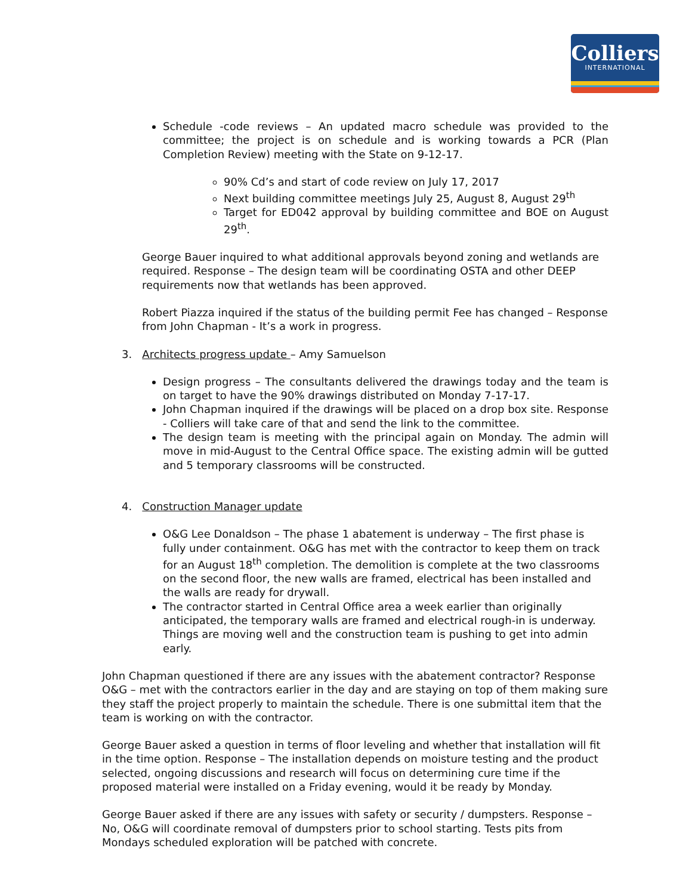Colliers
INTERNATIONAL
Schedule -code reviews – An updated macro schedule was provided to the committee; the project is on schedule and is working towards a PCR (Plan Completion Review) meeting with the State on 9-12-17.
90% Cd’s and start of code review on July 17, 2017
Next building committee meetings July 25, August 8, August 29<sup>th</sup>
Target for ED042 approval by building committee and BOE on August 29<sup>th</sup>.
George Bauer inquired to what additional approvals beyond zoning and wetlands are required. Response – The design team will be coordinating OSTA and other DEEP requirements now that wetlands has been approved.
Robert Piazza inquired if the status of the building permit Fee has changed – Response from John Chapman - It’s a work in progress.
3. Architects progress update – Amy Samuelson
Design progress – The consultants delivered the drawings today and the team is on target to have the 90% drawings distributed on Monday 7-17-17.
John Chapman inquired if the drawings will be placed on a drop box site. Response - Colliers will take care of that and send the link to the committee.
The design team is meeting with the principal again on Monday. The admin will move in mid-August to the Central Office space. The existing admin will be gutted and 5 temporary classrooms will be constructed.
4. Construction Manager update
O&G Lee Donaldson – The phase 1 abatement is underway – The first phase is fully under containment. O&G has met with the contractor to keep them on track for an August 18<sup>th</sup> completion. The demolition is complete at the two classrooms on the second floor, the new walls are framed, electrical has been installed and the walls are ready for drywall.
The contractor started in Central Office area a week earlier than originally anticipated, the temporary walls are framed and electrical rough-in is underway. Things are moving well and the construction team is pushing to get into admin early.
John Chapman questioned if there are any issues with the abatement contractor? Response O&G – met with the contractors earlier in the day and are staying on top of them making sure they staff the project properly to maintain the schedule. There is one submittal item that the team is working on with the contractor.
George Bauer asked a question in terms of floor leveling and whether that installation will fit in the time option. Response – The installation depends on moisture testing and the product selected, ongoing discussions and research will focus on determining cure time if the proposed material were installed on a Friday evening, would it be ready by Monday.
George Bauer asked if there are any issues with safety or security / dumpsters. Response – No, O&G will coordinate removal of dumpsters prior to school starting. Tests pits from Mondays scheduled exploration will be patched with concrete.